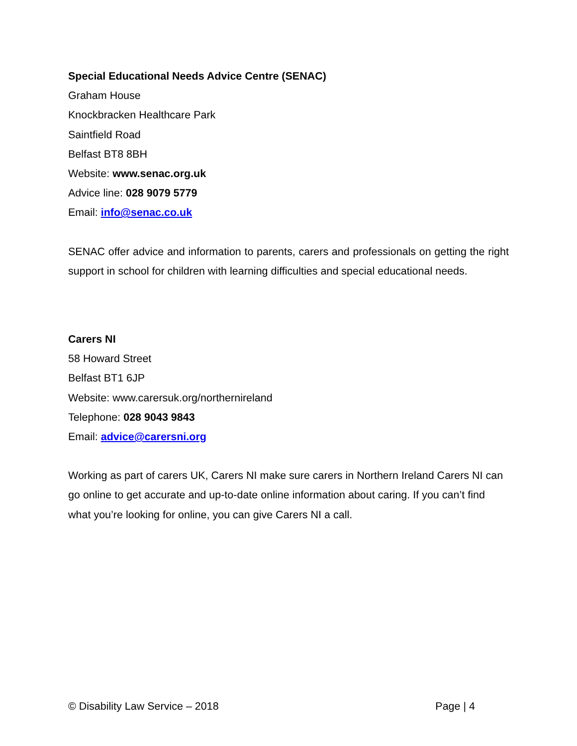Special Educational Needs Advice Centre (SENAC)
Graham House
Knockbracken Healthcare Park
Saintfield Road
Belfast BT8 8BH
Website: www.senac.org.uk
Advice line: 028 9079 5779
Email: info@senac.co.uk
SENAC offer advice and information to parents, carers and professionals on getting the right support in school for children with learning difficulties and special educational needs.
Carers NI
58 Howard Street
Belfast BT1 6JP
Website: www.carersuk.org/northernireland
Telephone: 028 9043 9843
Email: advice@carersni.org
Working as part of carers UK, Carers NI make sure carers in Northern Ireland Carers NI can go online to get accurate and up-to-date online information about caring. If you can’t find what you’re looking for online, you can give Carers NI a call.
© Disability Law Service – 2018 Page | 4